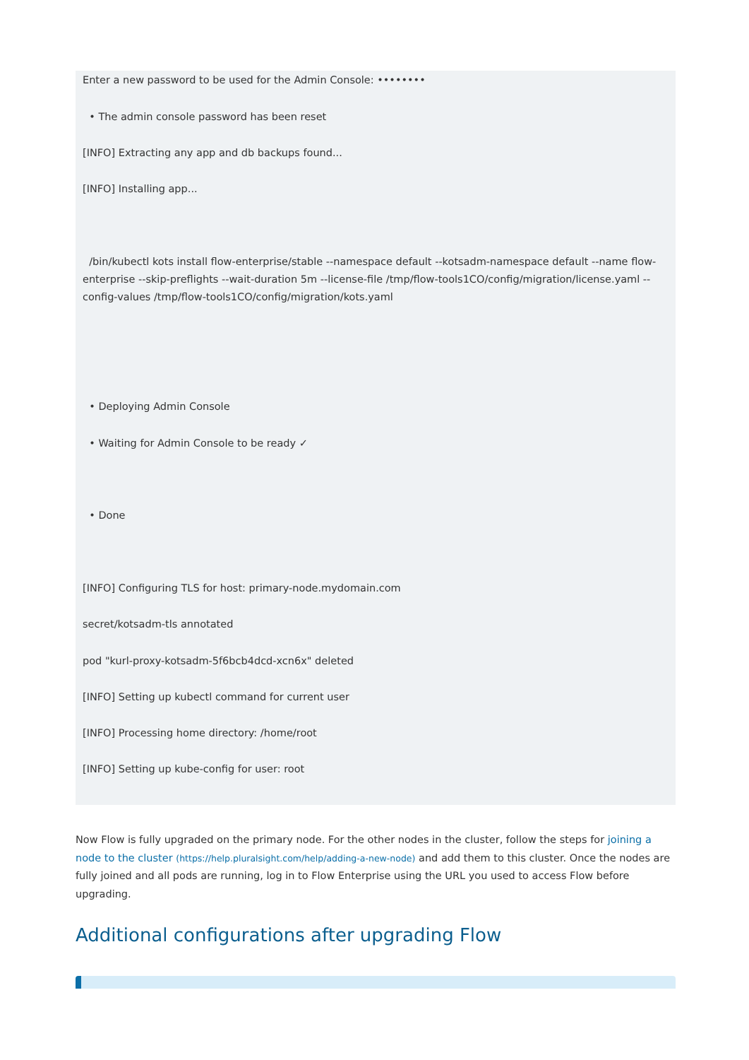Enter a new password to be used for the Admin Console: ••••••••
• The admin console password has been reset
[INFO] Extracting any app and db backups found...
[INFO] Installing app...
/bin/kubectl kots install flow-enterprise/stable --namespace default --kotsadm-namespace default --name flow-enterprise --skip-preflights --wait-duration 5m --license-file /tmp/flow-tools1CO/config/migration/license.yaml --config-values /tmp/flow-tools1CO/config/migration/kots.yaml
• Deploying Admin Console
• Waiting for Admin Console to be ready ✓
• Done
[INFO] Configuring TLS for host: primary-node.mydomain.com
secret/kotsadm-tls annotated
pod "kurl-proxy-kotsadm-5f6bcb4dcd-xcn6x" deleted
[INFO] Setting up kubectl command for current user
[INFO] Processing home directory: /home/root
[INFO] Setting up kube-config for user: root
Now Flow is fully upgraded on the primary node. For the other nodes in the cluster, follow the steps for joining a node to the cluster (https://help.pluralsight.com/help/adding-a-new-node) and add them to this cluster. Once the nodes are fully joined and all pods are running, log in to Flow Enterprise using the URL you used to access Flow before upgrading.
Additional configurations after upgrading Flow